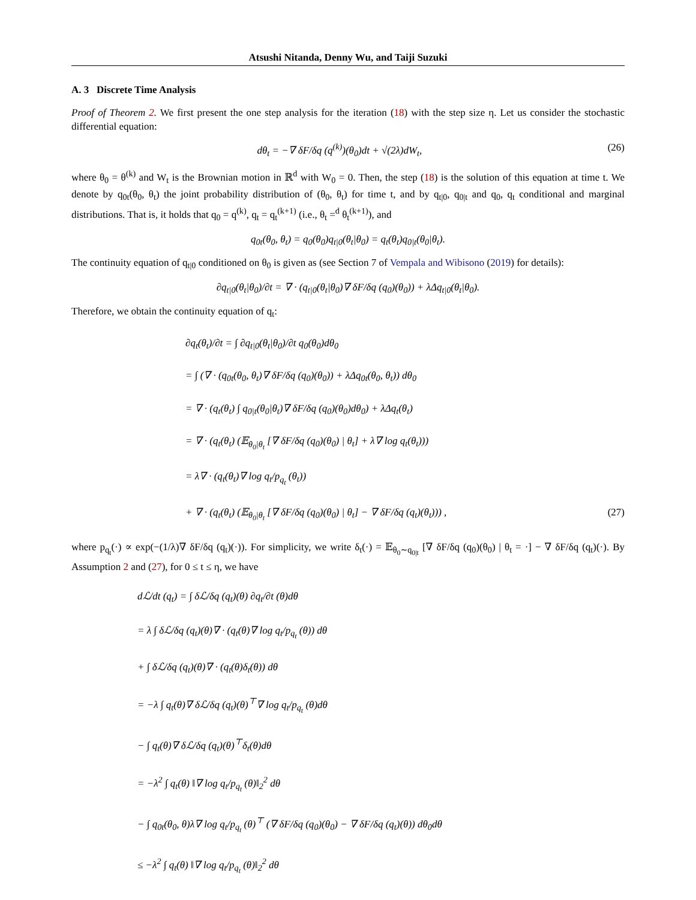Atsushi Nitanda, Denny Wu, and Taiji Suzuki
A. 3 Discrete Time Analysis
Proof of Theorem 2. We first present the one step analysis for the iteration (18) with the step size η. Let us consider the stochastic differential equation:
dθ<sub>t</sub> = −∇ δF/δq (q<sup>(k)</sup>)(θ<sub>0</sub>)dt + √(2λ)dW<sub>t</sub>, (26)
where θ<sub>0</sub> = θ<sup>(k)</sup> and W<sub>t</sub> is the Brownian motion in ℝ<sup>d</sup> with W<sub>0</sub> = 0. Then, the step (18) is the solution of this equation at time t. We denote by q<sub>0t</sub>(θ<sub>0</sub>, θ<sub>t</sub>) the joint probability distribution of (θ<sub>0</sub>, θ<sub>t</sub>) for time t, and by q<sub>t|0</sub>, q<sub>0|t</sub> and q<sub>0</sub>, q<sub>t</sub> conditional and marginal distributions. That is, it holds that q<sub>0</sub> = q<sup>(k)</sup>, q<sub>t</sub> = q<sub>t</sub><sup>(k+1)</sup> (i.e., θ<sub>t</sub> =<sup>d</sup> θ<sub>t</sub><sup>(k+1)</sup>), and
q<sub>0t</sub>(θ<sub>0</sub>, θ<sub>t</sub>) = q<sub>0</sub>(θ<sub>0</sub>)q<sub>t|0</sub>(θ<sub>t</sub>|θ<sub>0</sub>) = q<sub>t</sub>(θ<sub>t</sub>)q<sub>0|t</sub>(θ<sub>0</sub>|θ<sub>t</sub>).
The continuity equation of q<sub>t|0</sub> conditioned on θ<sub>0</sub> is given as (see Section 7 of Vempala and Wibisono (2019) for details):
∂q<sub>t|0</sub>(θ<sub>t</sub>|θ<sub>0</sub>)/∂t = ∇ · (q<sub>t|0</sub>(θ<sub>t</sub>|θ<sub>0</sub>)∇ δF/δq (q<sub>0</sub>)(θ<sub>0</sub>)) + λΔq<sub>t|0</sub>(θ<sub>t</sub>|θ<sub>0</sub>).
Therefore, we obtain the continuity equation of q<sub>t</sub>:
∂q<sub>t</sub>(θ<sub>t</sub>)/∂t = ∫ ∂q<sub>t|0</sub>(θ<sub>t</sub>|θ<sub>0</sub>)/∂t q<sub>0</sub>(θ<sub>0</sub>)dθ<sub>0</sub>
= ∫ (∇ · (q<sub>0t</sub>(θ<sub>0</sub>, θ<sub>t</sub>)∇ δF/δq (q<sub>0</sub>)(θ<sub>0</sub>)) + λΔq<sub>0t</sub>(θ<sub>0</sub>, θ<sub>t</sub>)) dθ<sub>0</sub>
= ∇ · (q<sub>t</sub>(θ<sub>t</sub>) ∫ q<sub>0|t</sub>(θ<sub>0</sub>|θ<sub>t</sub>)∇ δF/δq (q<sub>0</sub>)(θ<sub>0</sub>)dθ<sub>0</sub>) + λΔq<sub>t</sub>(θ<sub>t</sub>)
= ∇ · (q<sub>t</sub>(θ<sub>t</sub>) (𝔼<sub>θ<sub>0</sub>|θ<sub>t</sub></sub> [∇ δF/δq (q<sub>0</sub>)(θ<sub>0</sub>) | θ<sub>t</sub>] + λ∇ log q<sub>t</sub>(θ<sub>t</sub>)))
= λ∇ · (q<sub>t</sub>(θ<sub>t</sub>)∇ log q<sub>t</sub>/p<sub>q<sub>t</sub></sub> (θ<sub>t</sub>))
+ ∇ · (q<sub>t</sub>(θ<sub>t</sub>) (𝔼<sub>θ<sub>0</sub>|θ<sub>t</sub></sub> [∇ δF/δq (q<sub>0</sub>)(θ<sub>0</sub>) | θ<sub>t</sub>] − ∇ δF/δq (q<sub>t</sub>)(θ<sub>t</sub>))) , (27)
where p<sub>q<sub>t</sub></sub>(·) ∝ exp(−(1/λ)∇ δF/δq (q<sub>t</sub>)(·)). For simplicity, we write δ<sub>t</sub>(·) = 𝔼<sub>θ<sub>0</sub>∼q<sub>0|t</sub></sub> [∇ δF/δq (q<sub>0</sub>)(θ<sub>0</sub>) | θ<sub>t</sub> = ·] − ∇ δF/δq (q<sub>t</sub>)(·). By Assumption 2 and (27), for 0 ≤ t ≤ η, we have
dℒ/dt (q<sub>t</sub>) = ∫ δℒ/δq (q<sub>t</sub>)(θ) ∂q<sub>t</sub>/∂t (θ)dθ
= λ ∫ δℒ/δq (q<sub>t</sub>)(θ)∇ · (q<sub>t</sub>(θ)∇ log q<sub>t</sub>/p<sub>q<sub>t</sub></sub> (θ)) dθ
+ ∫ δℒ/δq (q<sub>t</sub>)(θ)∇ · (q<sub>t</sub>(θ)δ<sub>t</sub>(θ)) dθ
= −λ ∫ q<sub>t</sub>(θ)∇ δℒ/δq (q<sub>t</sub>)(θ)<sup>⊤</sup>∇ log q<sub>t</sub>/p<sub>q<sub>t</sub></sub> (θ)dθ
− ∫ q<sub>t</sub>(θ)∇ δℒ/δq (q<sub>t</sub>)(θ)<sup>⊤</sup>δ<sub>t</sub>(θ)dθ
= −λ<sup>2</sup> ∫ q<sub>t</sub>(θ) ‖∇ log q<sub>t</sub>/p<sub>q<sub>t</sub></sub> (θ)‖<sub>2</sub><sup>2</sup> dθ
− ∫ q<sub>0t</sub>(θ<sub>0</sub>, θ)λ∇ log q<sub>t</sub>/p<sub>q<sub>t</sub></sub> (θ)<sup>⊤</sup> (∇ δF/δq (q<sub>0</sub>)(θ<sub>0</sub>) − ∇ δF/δq (q<sub>t</sub>)(θ)) dθ<sub>0</sub>dθ
≤ −λ<sup>2</sup> ∫ q<sub>t</sub>(θ) ‖∇ log q<sub>t</sub>/p<sub>q<sub>t</sub></sub> (θ)‖<sub>2</sub><sup>2</sup> dθ